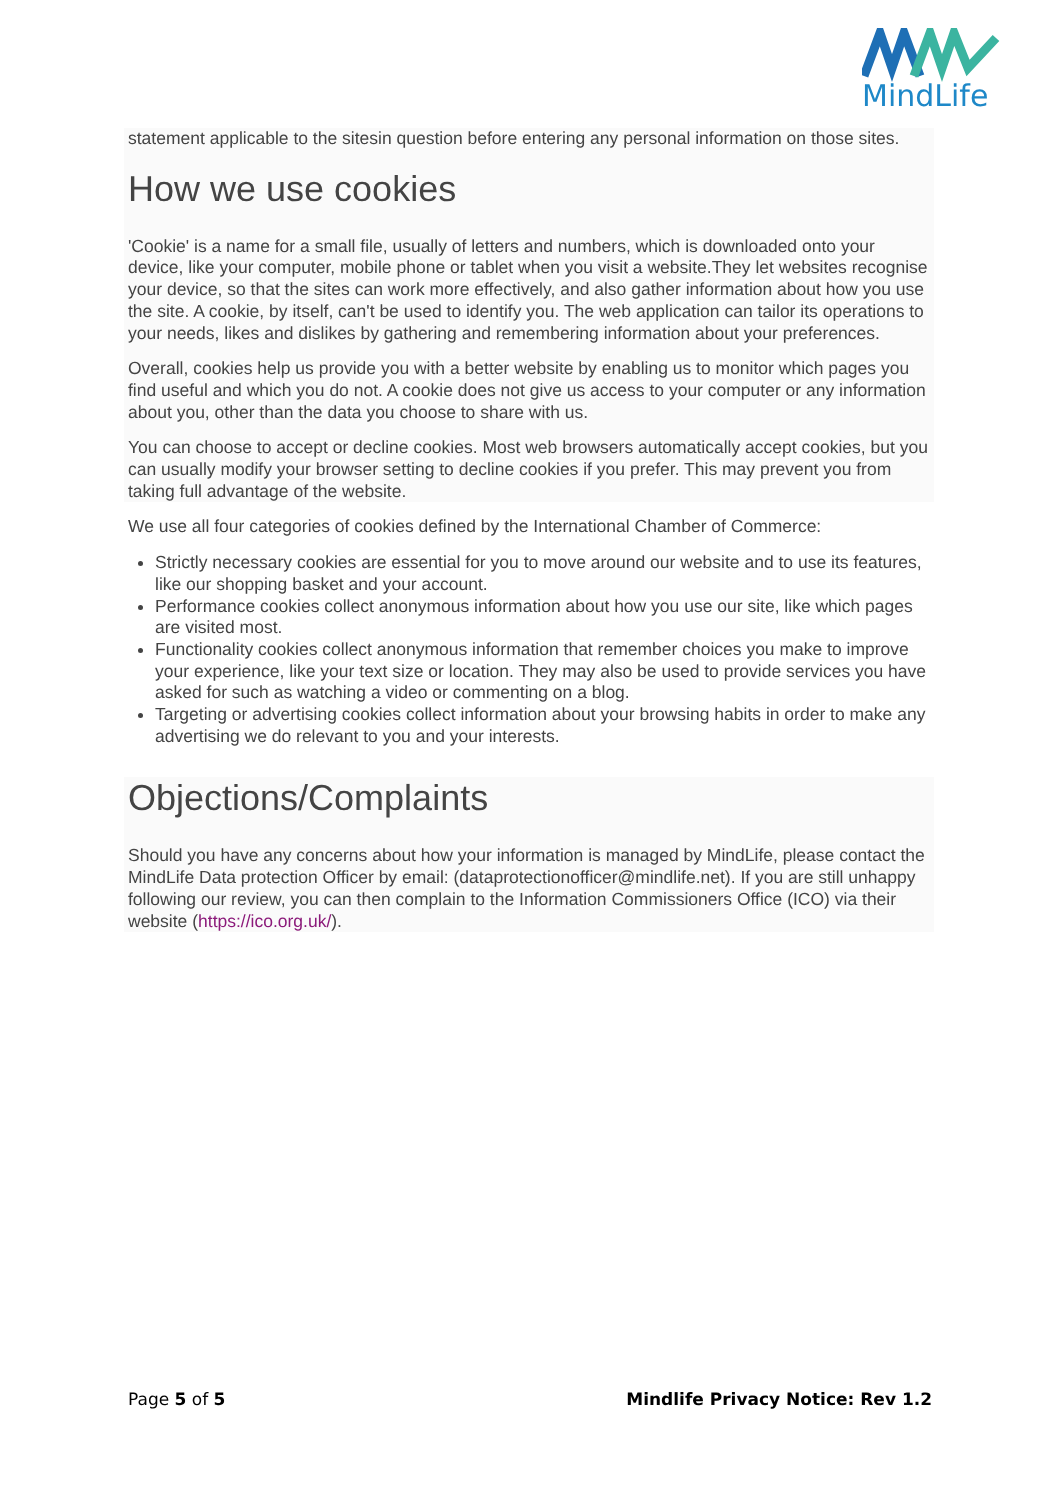MindLife
statement applicable to the sitesin question before entering any personal information on those sites.
How we use cookies
'Cookie' is a name for a small file, usually of letters and numbers, which is downloaded onto your device, like your computer, mobile phone or tablet when you visit a website.They let websites recognise your device, so that the sites can work more effectively, and also gather information about how you use the site. A cookie, by itself, can't be used to identify you. The web application can tailor its operations to your needs, likes and dislikes by gathering and remembering information about your preferences.
Overall, cookies help us provide you with a better website by enabling us to monitor which pages you find useful and which you do not. A cookie does not give us access to your computer or any information about you, other than the data you choose to share with us.
You can choose to accept or decline cookies. Most web browsers automatically accept cookies, but you can usually modify your browser setting to decline cookies if you prefer. This may prevent you from taking full advantage of the website.
We use all four categories of cookies defined by the International Chamber of Commerce:
Strictly necessary cookies are essential for you to move around our website and to use its features, like our shopping basket and your account.
Performance cookies collect anonymous information about how you use our site, like which pages are visited most.
Functionality cookies collect anonymous information that remember choices you make to improve your experience, like your text size or location. They may also be used to provide services you have asked for such as watching a video or commenting on a blog.
Targeting or advertising cookies collect information about your browsing habits in order to make any advertising we do relevant to you and your interests.
Objections/Complaints
Should you have any concerns about how your information is managed by MindLife, please contact the MindLife Data protection Officer by email: (dataprotectionofficer@mindlife.net). If you are still unhappy following our review, you can then complain to the Information Commissioners Office (ICO) via their website (https://ico.org.uk/).
Page 5 of 5 Mindlife Privacy Notice: Rev 1.2